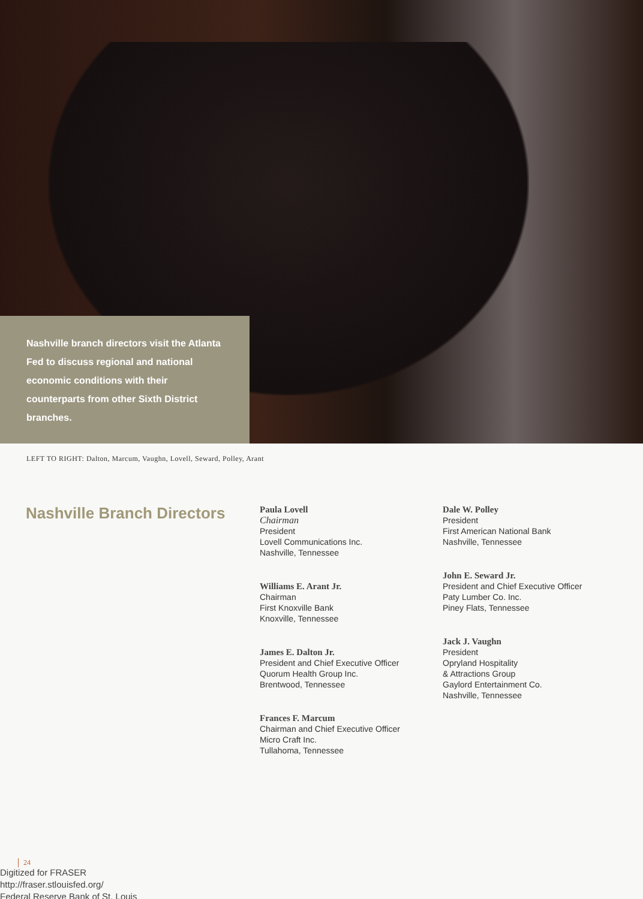Nashville branch directors visit the Atlanta Fed to discuss regional and national economic conditions with their counterparts from other Sixth District branches.
LEFT TO RIGHT: Dalton, Marcum, Vaughn, Lovell, Seward, Polley, Arant
Nashville Branch Directors
Paula Lovell
Chairman
President
Lovell Communications Inc.
Nashville, Tennessee
Williams E. Arant Jr.
Chairman
First Knoxville Bank
Knoxville, Tennessee
James E. Dalton Jr.
President and Chief Executive Officer
Quorum Health Group Inc.
Brentwood, Tennessee
Frances F. Marcum
Chairman and Chief Executive Officer
Micro Craft Inc.
Tullahoma, Tennessee
Dale W. Polley
President
First American National Bank
Nashville, Tennessee
John E. Seward Jr.
President and Chief Executive Officer
Paty Lumber Co. Inc.
Piney Flats, Tennessee
Jack J. Vaughn
President
Opryland Hospitality
& Attractions Group
Gaylord Entertainment Co.
Nashville, Tennessee
24
Digitized for FRASER
http://fraser.stlouisfed.org/
Federal Reserve Bank of St. Louis